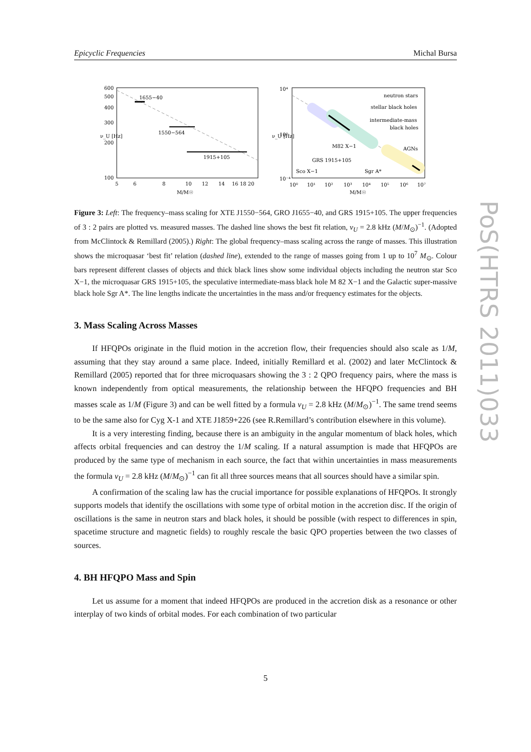Epicyclic Frequencies Michal Bursa
1655−40
1550−564
1915+105
600
500
400
300
200
100
5
6
8
10
12
14
16 18 20
M/M☉
ν_U [Hz]
neutron stars
stellar black holes
intermediate-mass
black holes
AGNs
M82 X−1
GRS 1915+105
Sco X−1
Sgr A*
10⁴
10⁰
10⁻⁴
10⁰
10¹
10²
10³
10⁴
10⁵
10⁶
10⁷
M/M☉
ν_U [Hz]
Figure 3: Left: The frequency–mass scaling for XTE J1550−564, GRO J1655−40, and GRS 1915+105. The upper frequencies of 3 : 2 pairs are plotted vs. measured masses. The dashed line shows the best fit relation, ν<sub>U</sub> = 2.8 kHz (M/M<sub>⊙</sub>)<sup>−1</sup>. (Adopted from McClintock & Remillard (2005).) Right: The global frequency–mass scaling across the range of masses. This illustration shows the microquasar ‘best fit’ relation (dashed line), extended to the range of masses going from 1 up to 10<sup>7</sup> M<sub>⊙</sub>. Colour bars represent different classes of objects and thick black lines show some individual objects including the neutron star Sco X−1, the microquasar GRS 1915+105, the speculative intermediate-mass black hole M 82 X−1 and the Galactic super-massive black hole Sgr A*. The line lengths indicate the uncertainties in the mass and/or frequency estimates for the objects.
3. Mass Scaling Across Masses
If HFQPOs originate in the fluid motion in the accretion flow, their frequencies should also scale as 1/M, assuming that they stay around a same place. Indeed, initially Remillard et al. (2002) and later McClintock & Remillard (2005) reported that for three microquasars showing the 3 : 2 QPO frequency pairs, where the mass is known independently from optical measurements, the relationship between the HFQPO frequencies and BH masses scale as 1/M (Figure 3) and can be well fitted by a formula ν<sub>U</sub> = 2.8 kHz (M/M<sub>⊙</sub>)<sup>−1</sup>. The same trend seems to be the same also for Cyg X-1 and XTE J1859+226 (see R.Remillard’s contribution elsewhere in this volume).
It is a very interesting finding, because there is an ambiguity in the angular momentum of black holes, which affects orbital frequencies and can destroy the 1/M scaling. If a natural assumption is made that HFQPOs are produced by the same type of mechanism in each source, the fact that within uncertainties in mass measurements the formula ν<sub>U</sub> = 2.8 kHz (M/M<sub>⊙</sub>)<sup>−1</sup> can fit all three sources means that all sources should have a similar spin.
A confirmation of the scaling law has the crucial importance for possible explanations of HFQPOs. It strongly supports models that identify the oscillations with some type of orbital motion in the accretion disc. If the origin of oscillations is the same in neutron stars and black holes, it should be possible (with respect to differences in spin, spacetime structure and magnetic fields) to roughly rescale the basic QPO properties between the two classes of sources.
4. BH HFQPO Mass and Spin
Let us assume for a moment that indeed HFQPOs are produced in the accretion disk as a resonance or other interplay of two kinds of orbital modes. For each combination of two particular
PoS(HTRS 2011)033
5